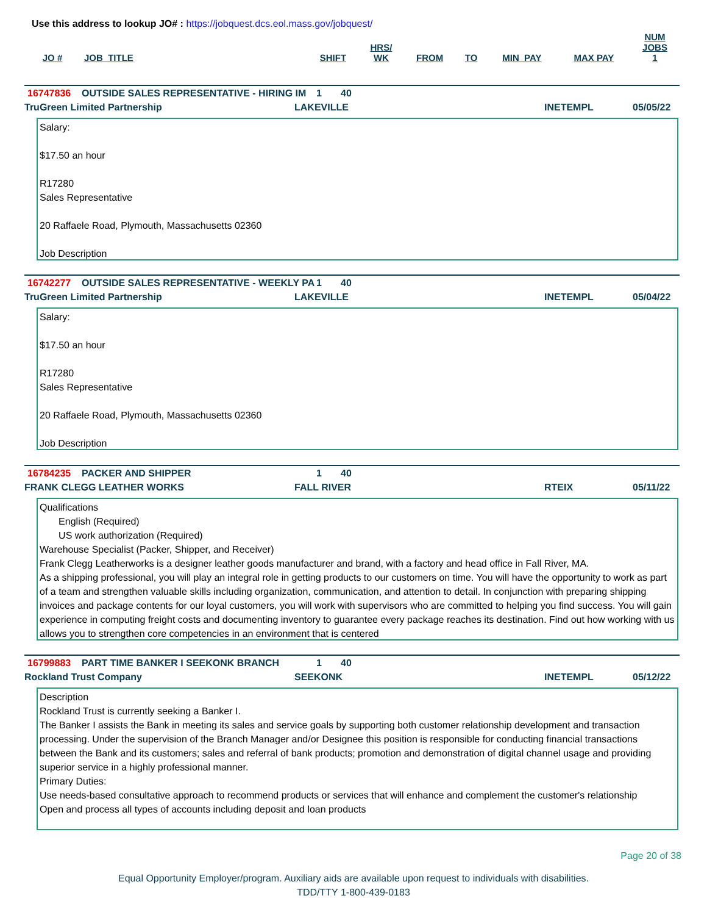Use this address to lookup JO# : https://jobquest.dcs.eol.mass.gov/jobquest/
| JO # | JOB_TITLE | SHIFT | HRS/ WK | FROM | TO | MIN_PAY | MAX PAY | NUM JOBS 1 |
| --- | --- | --- | --- | --- | --- | --- | --- | --- |
16747836 OUTSIDE SALES REPRESENTATIVE - HIRING IM 1 40
TruGreen Limited Partnership LAKEVILLE INETEMPL 05/05/22
Salary:
$17.50 an hour
R17280
Sales Representative
20 Raffaele Road, Plymouth, Massachusetts 02360
Job Description
16742277 OUTSIDE SALES REPRESENTATIVE - WEEKLY PA 1 40
TruGreen Limited Partnership LAKEVILLE INETEMPL 05/04/22
Salary:
$17.50 an hour
R17280
Sales Representative
20 Raffaele Road, Plymouth, Massachusetts 02360
Job Description
16784235 PACKER AND SHIPPER 1 40
FRANK CLEGG LEATHER WORKS FALL RIVER RTEIX 05/11/22
Qualifications
English (Required)
US work authorization (Required)
Warehouse Specialist (Packer, Shipper, and Receiver)
Frank Clegg Leatherworks is a designer leather goods manufacturer and brand, with a factory and head office in Fall River, MA.
As a shipping professional, you will play an integral role in getting products to our customers on time. You will have the opportunity to work as part of a team and strengthen valuable skills including organization, communication, and attention to detail. In conjunction with preparing shipping invoices and package contents for our loyal customers, you will work with supervisors who are committed to helping you find success. You will gain experience in computing freight costs and documenting inventory to guarantee every package reaches its destination. Find out how working with us allows you to strengthen core competencies in an environment that is centered
16799883 PART TIME BANKER I SEEKONK BRANCH 1 40
Rockland Trust Company SEEKONK INETEMPL 05/12/22
Description
Rockland Trust is currently seeking a Banker I.
The Banker I assists the Bank in meeting its sales and service goals by supporting both customer relationship development and transaction processing. Under the supervision of the Branch Manager and/or Designee this position is responsible for conducting financial transactions between the Bank and its customers; sales and referral of bank products; promotion and demonstration of digital channel usage and providing superior service in a highly professional manner.
Primary Duties:
Use needs-based consultative approach to recommend products or services that will enhance and complement the customer's relationship
Open and process all types of accounts including deposit and loan products
Page 20 of 38
Equal Opportunity Employer/program. Auxiliary aids are available upon request to individuals with disabilities.
TDD/TTY 1-800-439-0183